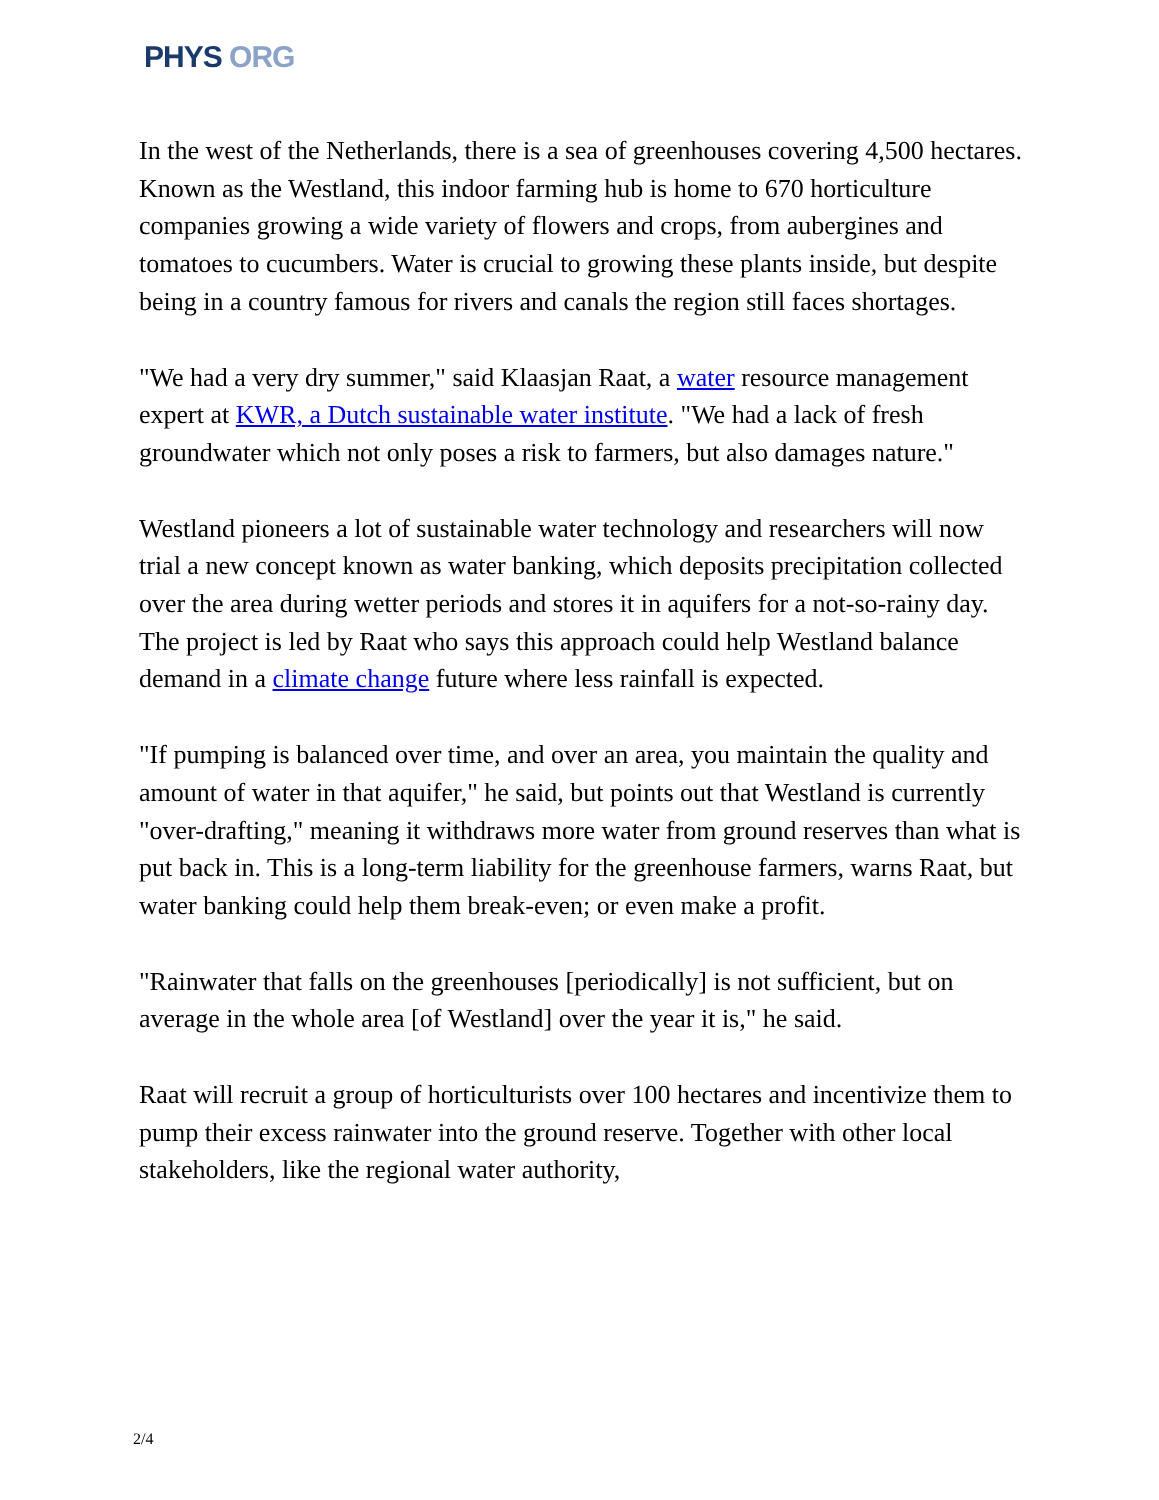PHYS ORG
In the west of the Netherlands, there is a sea of greenhouses covering 4,500 hectares. Known as the Westland, this indoor farming hub is home to 670 horticulture companies growing a wide variety of flowers and crops, from aubergines and tomatoes to cucumbers. Water is crucial to growing these plants inside, but despite being in a country famous for rivers and canals the region still faces shortages.
"We had a very dry summer," said Klaasjan Raat, a water resource management expert at KWR, a Dutch sustainable water institute. "We had a lack of fresh groundwater which not only poses a risk to farmers, but also damages nature."
Westland pioneers a lot of sustainable water technology and researchers will now trial a new concept known as water banking, which deposits precipitation collected over the area during wetter periods and stores it in aquifers for a not-so-rainy day. The project is led by Raat who says this approach could help Westland balance demand in a climate change future where less rainfall is expected.
"If pumping is balanced over time, and over an area, you maintain the quality and amount of water in that aquifer," he said, but points out that Westland is currently "over-drafting," meaning it withdraws more water from ground reserves than what is put back in. This is a long-term liability for the greenhouse farmers, warns Raat, but water banking could help them break-even; or even make a profit.
"Rainwater that falls on the greenhouses [periodically] is not sufficient, but on average in the whole area [of Westland] over the year it is," he said.
Raat will recruit a group of horticulturists over 100 hectares and incentivize them to pump their excess rainwater into the ground reserve. Together with other local stakeholders, like the regional water authority,
2/4